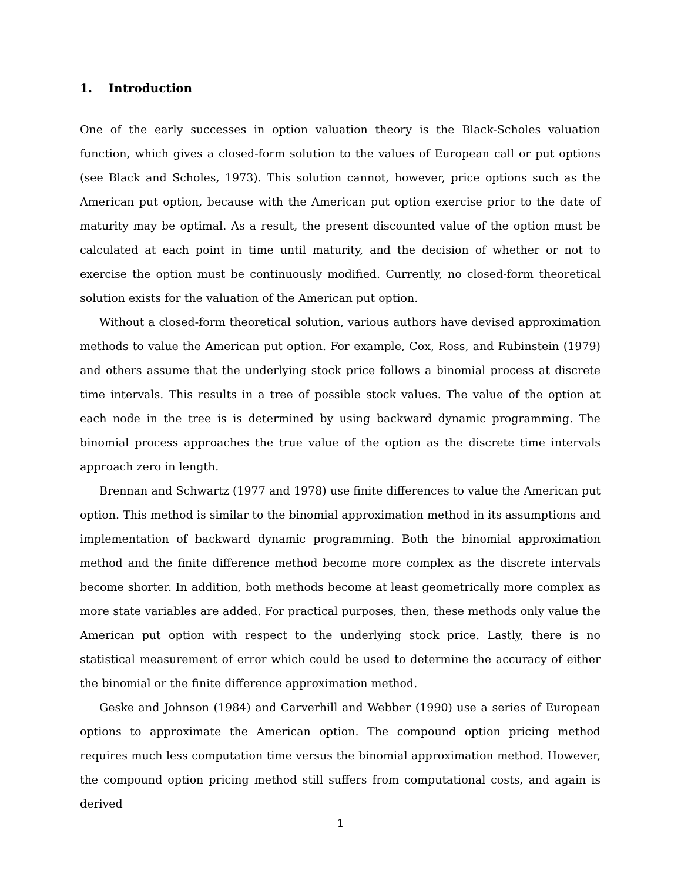1. Introduction
One of the early successes in option valuation theory is the Black-Scholes valuation function, which gives a closed-form solution to the values of European call or put options (see Black and Scholes, 1973). This solution cannot, however, price options such as the American put option, because with the American put option exercise prior to the date of maturity may be optimal. As a result, the present discounted value of the option must be calculated at each point in time until maturity, and the decision of whether or not to exercise the option must be continuously modified. Currently, no closed-form theoretical solution exists for the valuation of the American put option.
Without a closed-form theoretical solution, various authors have devised approximation methods to value the American put option. For example, Cox, Ross, and Rubinstein (1979) and others assume that the underlying stock price follows a binomial process at discrete time intervals. This results in a tree of possible stock values. The value of the option at each node in the tree is is determined by using backward dynamic programming. The binomial process approaches the true value of the option as the discrete time intervals approach zero in length.
Brennan and Schwartz (1977 and 1978) use finite differences to value the American put option. This method is similar to the binomial approximation method in its assumptions and implementation of backward dynamic programming. Both the binomial approximation method and the finite difference method become more complex as the discrete intervals become shorter. In addition, both methods become at least geometrically more complex as more state variables are added. For practical purposes, then, these methods only value the American put option with respect to the underlying stock price. Lastly, there is no statistical measurement of error which could be used to determine the accuracy of either the binomial or the finite difference approximation method.
Geske and Johnson (1984) and Carverhill and Webber (1990) use a series of European options to approximate the American option. The compound option pricing method requires much less computation time versus the binomial approximation method. However, the compound option pricing method still suffers from computational costs, and again is derived
1